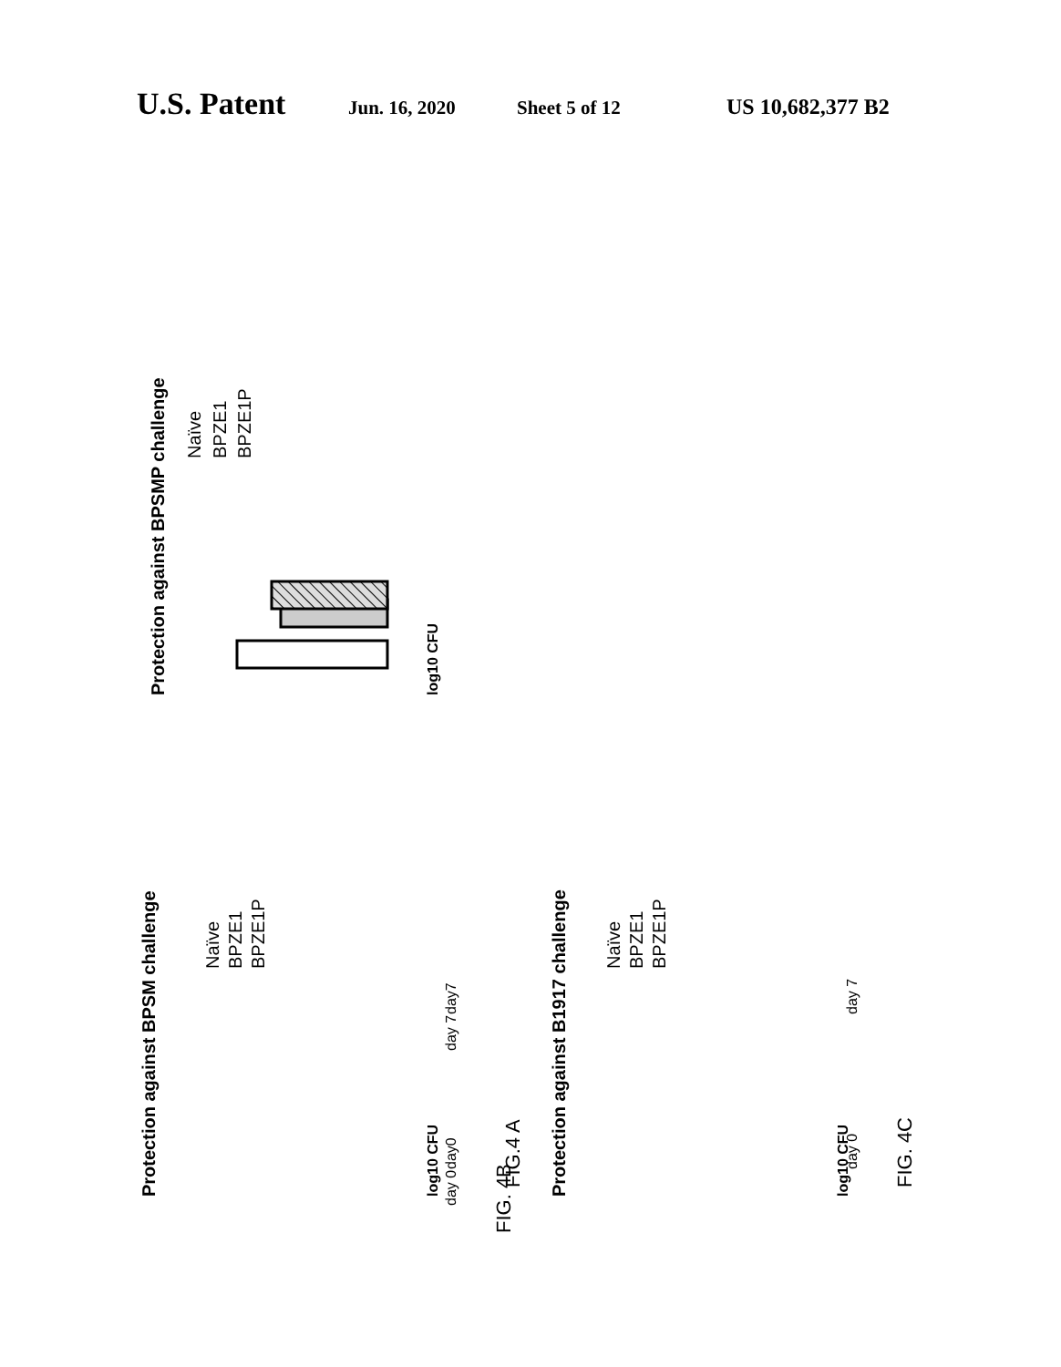U.S. Patent Jun. 16, 2020 Sheet 5 of 12 US 10,682,377 B2
Protection against BPSMP challenge
log10 CFU
Naïve
BPZE1
BPZE1P
FIG. 4B
day 0
day 7
Protection against BPSM challenge
log10 CFU
Naïve
BPZE1
BPZE1P
FIG.4 A
day0
day7
Protection against B1917 challenge
log10 CFU
Naïve
BPZE1
BPZE1P
FIG. 4C
day 0
day 7